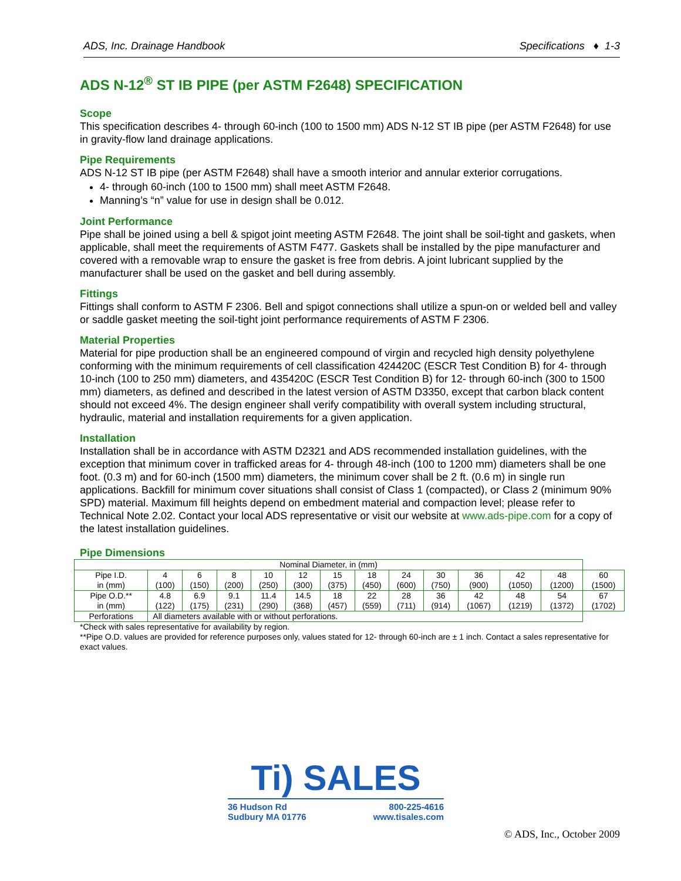ADS, Inc. Drainage Handbook Specifications ♦ 1-3
ADS N-12<sup>®</sup> ST IB PIPE (per ASTM F2648) SPECIFICATION
Scope
This specification describes 4- through 60-inch (100 to 1500 mm) ADS N-12 ST IB pipe (per ASTM F2648) for use in gravity-flow land drainage applications.
Pipe Requirements
ADS N-12 ST IB pipe (per ASTM F2648) shall have a smooth interior and annular exterior corrugations.
4- through 60-inch (100 to 1500 mm) shall meet ASTM F2648.
Manning’s “n” value for use in design shall be 0.012.
Joint Performance
Pipe shall be joined using a bell & spigot joint meeting ASTM F2648. The joint shall be soil-tight and gaskets, when applicable, shall meet the requirements of ASTM F477. Gaskets shall be installed by the pipe manufacturer and covered with a removable wrap to ensure the gasket is free from debris. A joint lubricant supplied by the manufacturer shall be used on the gasket and bell during assembly.
Fittings
Fittings shall conform to ASTM F 2306. Bell and spigot connections shall utilize a spun-on or welded bell and valley or saddle gasket meeting the soil-tight joint performance requirements of ASTM F 2306.
Material Properties
Material for pipe production shall be an engineered compound of virgin and recycled high density polyethylene conforming with the minimum requirements of cell classification 424420C (ESCR Test Condition B) for 4- through 10-inch (100 to 250 mm) diameters, and 435420C (ESCR Test Condition B) for 12- through 60-inch (300 to 1500 mm) diameters, as defined and described in the latest version of ASTM D3350, except that carbon black content should not exceed 4%. The design engineer shall verify compatibility with overall system including structural, hydraulic, material and installation requirements for a given application.
Installation
Installation shall be in accordance with ASTM D2321 and ADS recommended installation guidelines, with the exception that minimum cover in trafficked areas for 4- through 48-inch (100 to 1200 mm) diameters shall be one foot. (0.3 m) and for 60-inch (1500 mm) diameters, the minimum cover shall be 2 ft. (0.6 m) in single run applications. Backfill for minimum cover situations shall consist of Class 1 (compacted), or Class 2 (minimum 90% SPD) material. Maximum fill heights depend on embedment material and compaction level; please refer to Technical Note 2.02. Contact your local ADS representative or visit our website at www.ads-pipe.com for a copy of the latest installation guidelines.
Pipe Dimensions
| Nominal Diameter, in (mm) | | | | | | | | | | | | | |
| Pipe I.D. in (mm) | 4 (100) | 6 (150) | 8 (200) | 10 (250) | 12 (300) | 15 (375) | 18 (450) | 24 (600) | 30 (750) | 36 (900) | 42 (1050) | 48 (1200) | 60 (1500) |
| Pipe O.D.** in (mm) | 4.8 (122) | 6.9 (175) | 9.1 (231) | 11.4 (290) | 14.5 (368) | 18 (457) | 22 (559) | 28 (711) | 36 (914) | 42 (1067) | 48 (1219) | 54 (1372) | 67 (1702) |
| Perforations | All diameters available with or without perforations. | | | | | | | | | | | | |
*Check with sales representative for availability by region.
**Pipe O.D. values are provided for reference purposes only, values stated for 12- through 60-inch are ± 1 inch. Contact a sales representative for exact values.
Ti) SALES
36 Hudson Rd
Sudbury MA 01776 800-225-4616
www.tisales.com
© ADS, Inc., October 2009